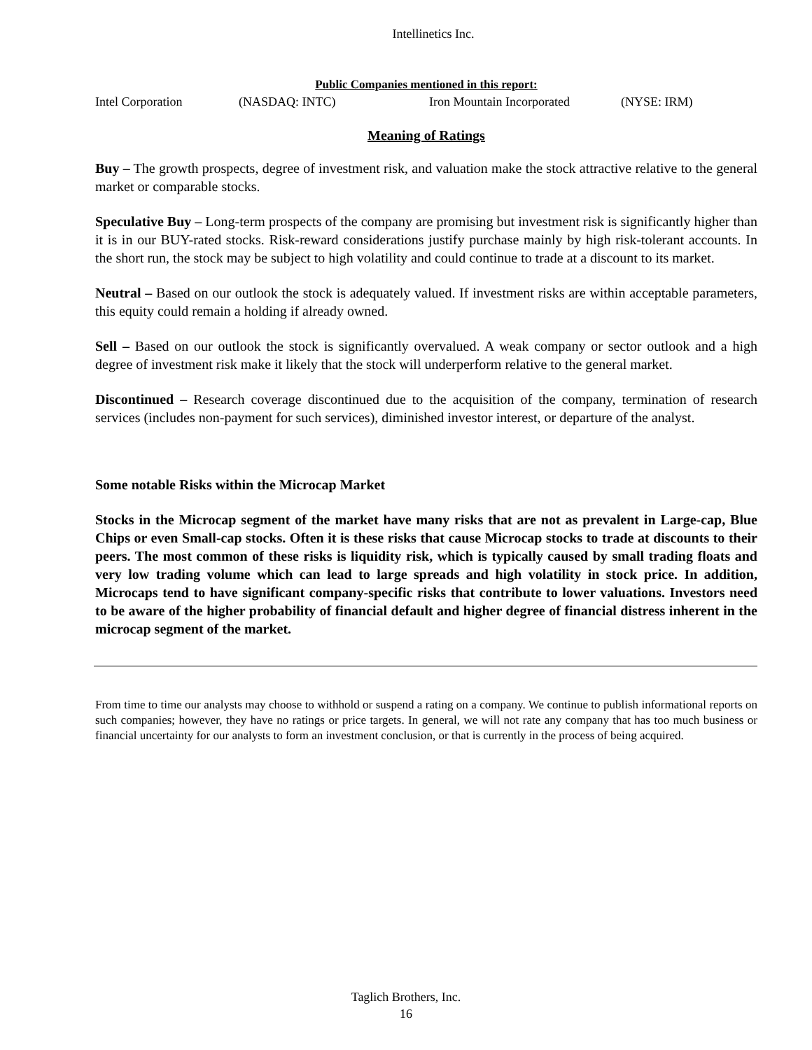Intellinetics Inc.
Public Companies mentioned in this report:
Intel Corporation (NASDAQ: INTC) Iron Mountain Incorporated (NYSE: IRM)
Meaning of Ratings
Buy – The growth prospects, degree of investment risk, and valuation make the stock attractive relative to the general market or comparable stocks.
Speculative Buy – Long-term prospects of the company are promising but investment risk is significantly higher than it is in our BUY-rated stocks. Risk-reward considerations justify purchase mainly by high risk-tolerant accounts. In the short run, the stock may be subject to high volatility and could continue to trade at a discount to its market.
Neutral – Based on our outlook the stock is adequately valued. If investment risks are within acceptable parameters, this equity could remain a holding if already owned.
Sell – Based on our outlook the stock is significantly overvalued. A weak company or sector outlook and a high degree of investment risk make it likely that the stock will underperform relative to the general market.
Discontinued – Research coverage discontinued due to the acquisition of the company, termination of research services (includes non-payment for such services), diminished investor interest, or departure of the analyst.
Some notable Risks within the Microcap Market
Stocks in the Microcap segment of the market have many risks that are not as prevalent in Large-cap, Blue Chips or even Small-cap stocks. Often it is these risks that cause Microcap stocks to trade at discounts to their peers. The most common of these risks is liquidity risk, which is typically caused by small trading floats and very low trading volume which can lead to large spreads and high volatility in stock price. In addition, Microcaps tend to have significant company-specific risks that contribute to lower valuations. Investors need to be aware of the higher probability of financial default and higher degree of financial distress inherent in the microcap segment of the market.
From time to time our analysts may choose to withhold or suspend a rating on a company. We continue to publish informational reports on such companies; however, they have no ratings or price targets. In general, we will not rate any company that has too much business or financial uncertainty for our analysts to form an investment conclusion, or that is currently in the process of being acquired.
Taglich Brothers, Inc.
16